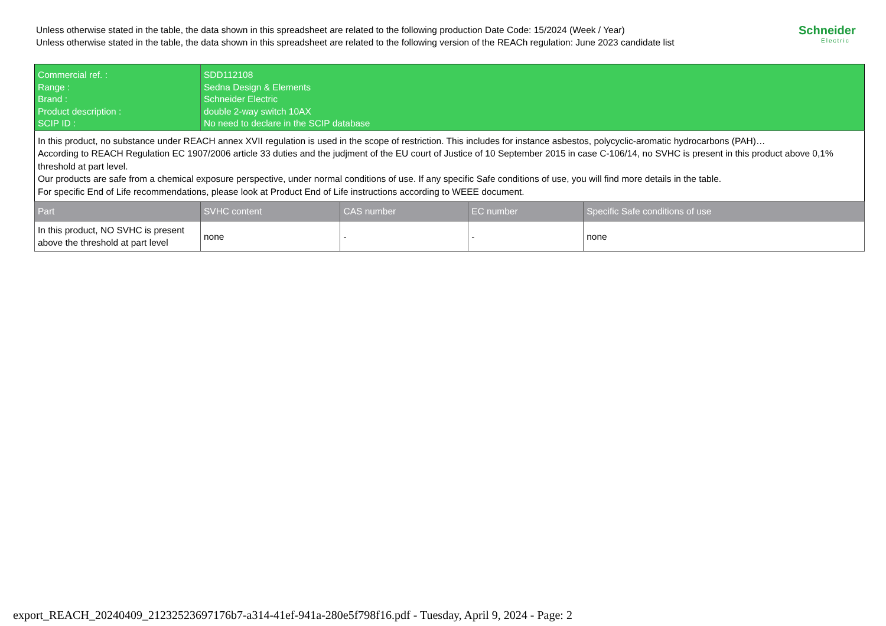Unless otherwise stated in the table, the data shown in this spreadsheet are related to the following production Date Code: 15/2024 (Week / Year)
Unless otherwise stated in the table, the data shown in this spreadsheet are related to the following version of the REACh regulation: June 2023 candidate list
Schneider
Electric
| Commercial ref. : Range : Brand : Product description : SCIP ID : | SDD112108 Sedna Design & Elements Schneider Electric double 2-way switch 10AX No need to declare in the SCIP database | | | |
| In this product, no substance under REACH annex XVII regulation is used in the scope of restriction. This includes for instance asbestos, polycyclic-aromatic hydrocarbons (PAH)… According to REACH Regulation EC 1907/2006 article 33 duties and the judjment of the EU court of Justice of 10 September 2015 in case C-106/14, no SVHC is present in this product above 0,1% threshold at part level. Our products are safe from a chemical exposure perspective, under normal conditions of use. If any specific Safe conditions of use, you will find more details in the table. For specific End of Life recommendations, please look at Product End of Life instructions according to WEEE document. | | | | |
| Part | SVHC content | CAS number | EC number | Specific Safe conditions of use |
| In this product, NO SVHC is present above the threshold at part level | none | - | - | none |
export_REACH_20240409_21232523697176b7-a314-41ef-941a-280e5f798f16.pdf - Tuesday, April 9, 2024 - Page: 2